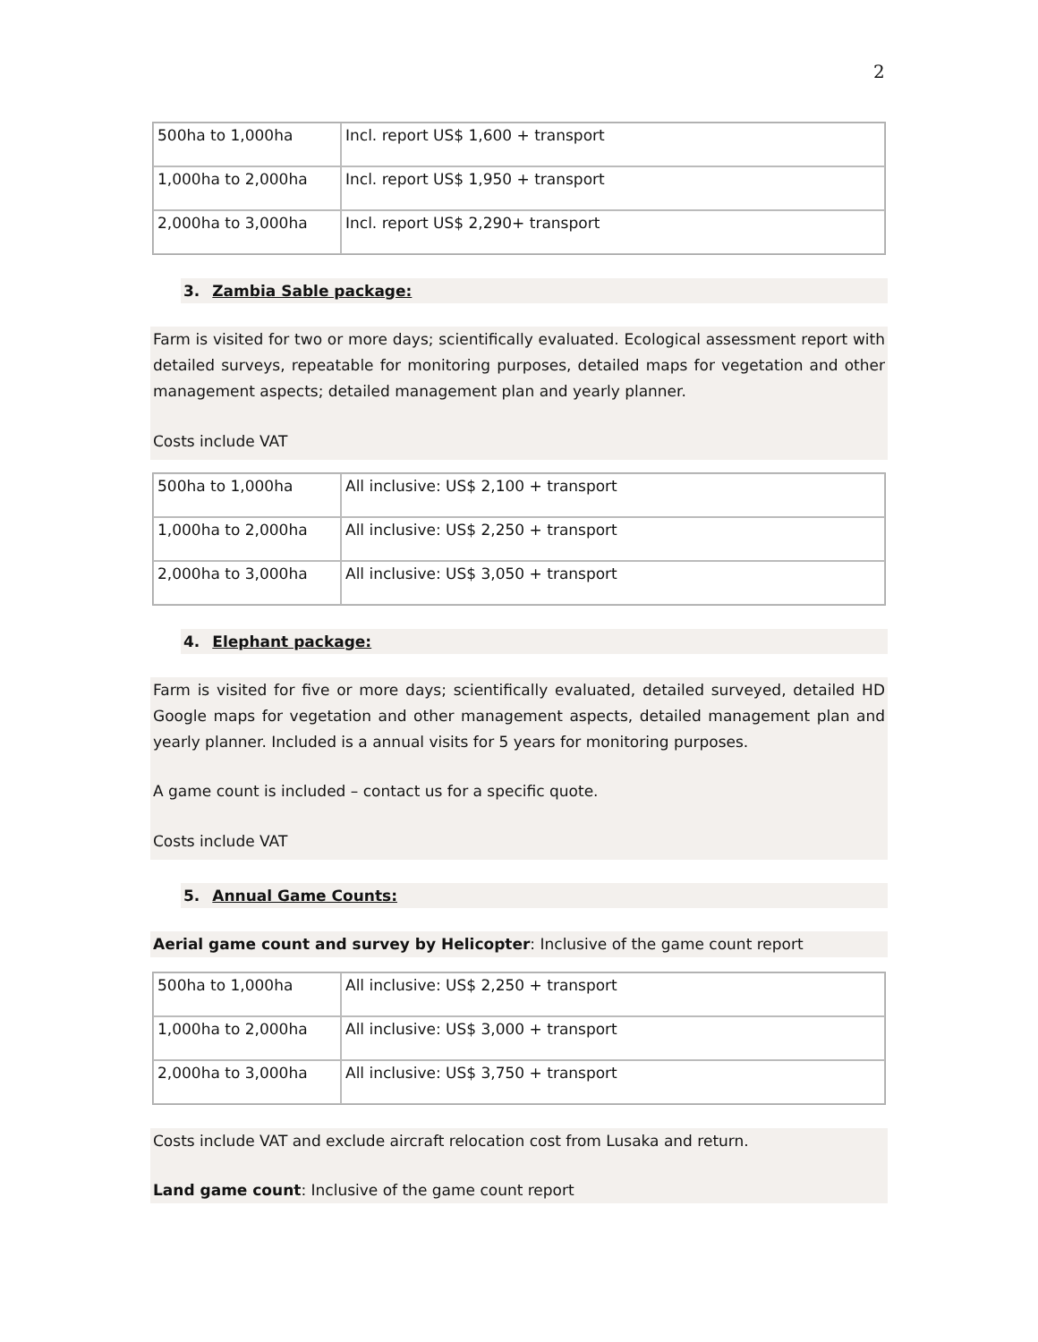2
| 500ha to 1,000ha | Incl. report US$ 1,600 + transport |
| 1,000ha to 2,000ha | Incl. report US$ 1,950 + transport |
| 2,000ha to 3,000ha | Incl. report US$ 2,290+ transport |
3. Zambia Sable package:
Farm is visited for two or more days; scientifically evaluated. Ecological assessment report with detailed surveys, repeatable for monitoring purposes, detailed maps for vegetation and other management aspects; detailed management plan and yearly planner.
Costs include VAT
| 500ha to 1,000ha | All inclusive: US$ 2,100 + transport |
| 1,000ha to 2,000ha | All inclusive: US$ 2,250 + transport |
| 2,000ha to 3,000ha | All inclusive: US$ 3,050 + transport |
4. Elephant package:
Farm is visited for five or more days; scientifically evaluated, detailed surveyed, detailed HD Google maps for vegetation and other management aspects, detailed management plan and yearly planner. Included is a annual visits for 5 years for monitoring purposes.
A game count is included – contact us for a specific quote.
Costs include VAT
5. Annual Game Counts:
Aerial game count and survey by Helicopter: Inclusive of the game count report
| 500ha to 1,000ha | All inclusive: US$ 2,250 + transport |
| 1,000ha to 2,000ha | All inclusive: US$ 3,000 + transport |
| 2,000ha to 3,000ha | All inclusive: US$ 3,750 + transport |
Costs include VAT and exclude aircraft relocation cost from Lusaka and return.
Land game count: Inclusive of the game count report